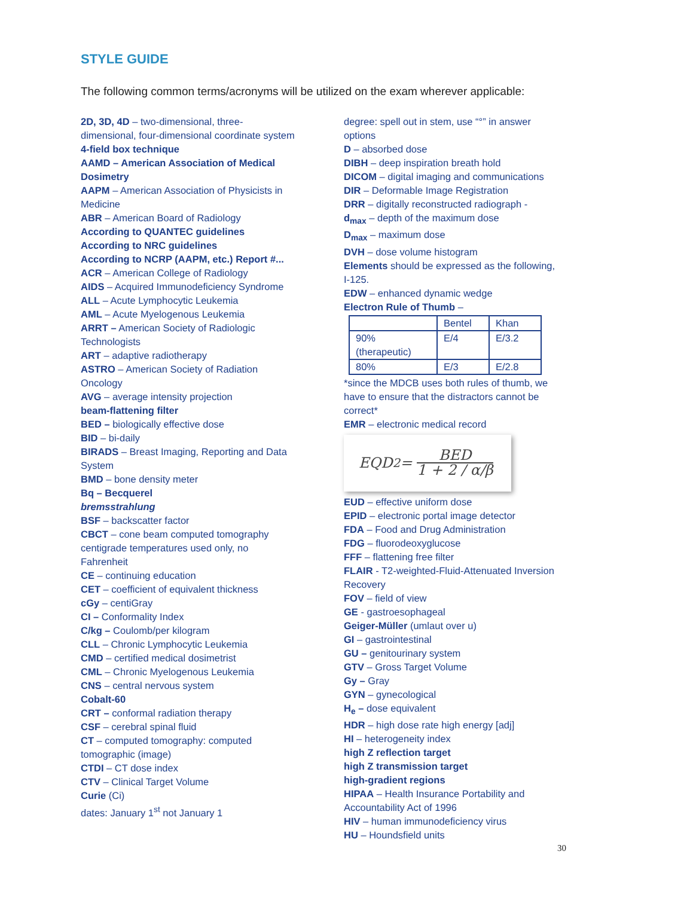STYLE GUIDE
The following common terms/acronyms will be utilized on the exam wherever applicable:
2D, 3D, 4D – two-dimensional, three-dimensional, four-dimensional coordinate system
4-field box technique
AAMD – American Association of Medical Dosimetry
AAPM – American Association of Physicists in Medicine
ABR – American Board of Radiology
According to QUANTEC guidelines
According to NRC guidelines
According to NCRP (AAPM, etc.) Report #...
ACR – American College of Radiology
AIDS – Acquired Immunodeficiency Syndrome
ALL – Acute Lymphocytic Leukemia
AML – Acute Myelogenous Leukemia
ARRT – American Society of Radiologic Technologists
ART – adaptive radiotherapy
ASTRO – American Society of Radiation Oncology
AVG – average intensity projection
beam-flattening filter
BED – biologically effective dose
BID – bi-daily
BIRADS – Breast Imaging, Reporting and Data System
BMD – bone density meter
Bq – Becquerel
bremsstrahlung
BSF – backscatter factor
CBCT – cone beam computed tomography
centigrade temperatures used only, no Fahrenheit
CE – continuing education
CET – coefficient of equivalent thickness
cGy – centiGray
CI – Conformality Index
C/kg – Coulomb/per kilogram
CLL – Chronic Lymphocytic Leukemia
CMD – certified medical dosimetrist
CML – Chronic Myelogenous Leukemia
CNS – central nervous system
Cobalt-60
CRT – conformal radiation therapy
CSF – cerebral spinal fluid
CT – computed tomography: computed tomographic (image)
CTDI – CT dose index
CTV – Clinical Target Volume
Curie (Ci)
dates: January 1<sup>st</sup> not January 1
degree: spell out in stem, use “°” in answer options
D – absorbed dose
DIBH – deep inspiration breath hold
DICOM – digital imaging and communications
DIR – Deformable Image Registration
DRR – digitally reconstructed radiograph -
d<sub>max</sub> – depth of the maximum dose
D<sub>max</sub> – maximum dose
DVH – dose volume histogram
Elements should be expressed as the following, I-125.
EDW – enhanced dynamic wedge
Electron Rule of Thumb –
| | Bentel | Khan |
| 90% (therapeutic) | E/4 | E/3.2 |
| 80% | E/3 | E/2.8 |
*since the MDCB uses both rules of thumb, we have to ensure that the distractors cannot be correct*
EMR – electronic medical record
EQD<sub>2</sub> = BED 1 + 2 / α/β
EUD – effective uniform dose
EPID – electronic portal image detector
FDA – Food and Drug Administration
FDG – fluorodeoxyglucose
FFF – flattening free filter
FLAIR - T2-weighted-Fluid-Attenuated Inversion Recovery
FOV – field of view
GE - gastroesophageal
Geiger-Müller (umlaut over u)
GI – gastrointestinal
GU – genitourinary system
GTV – Gross Target Volume
Gy – Gray
GYN – gynecological
H<sub>e</sub> – dose equivalent
HDR – high dose rate high energy [adj]
HI – heterogeneity index
high Z reflection target
high Z transmission target
high-gradient regions
HIPAA – Health Insurance Portability and Accountability Act of 1996
HIV – human immunodeficiency virus
HU – Houndsfield units
30